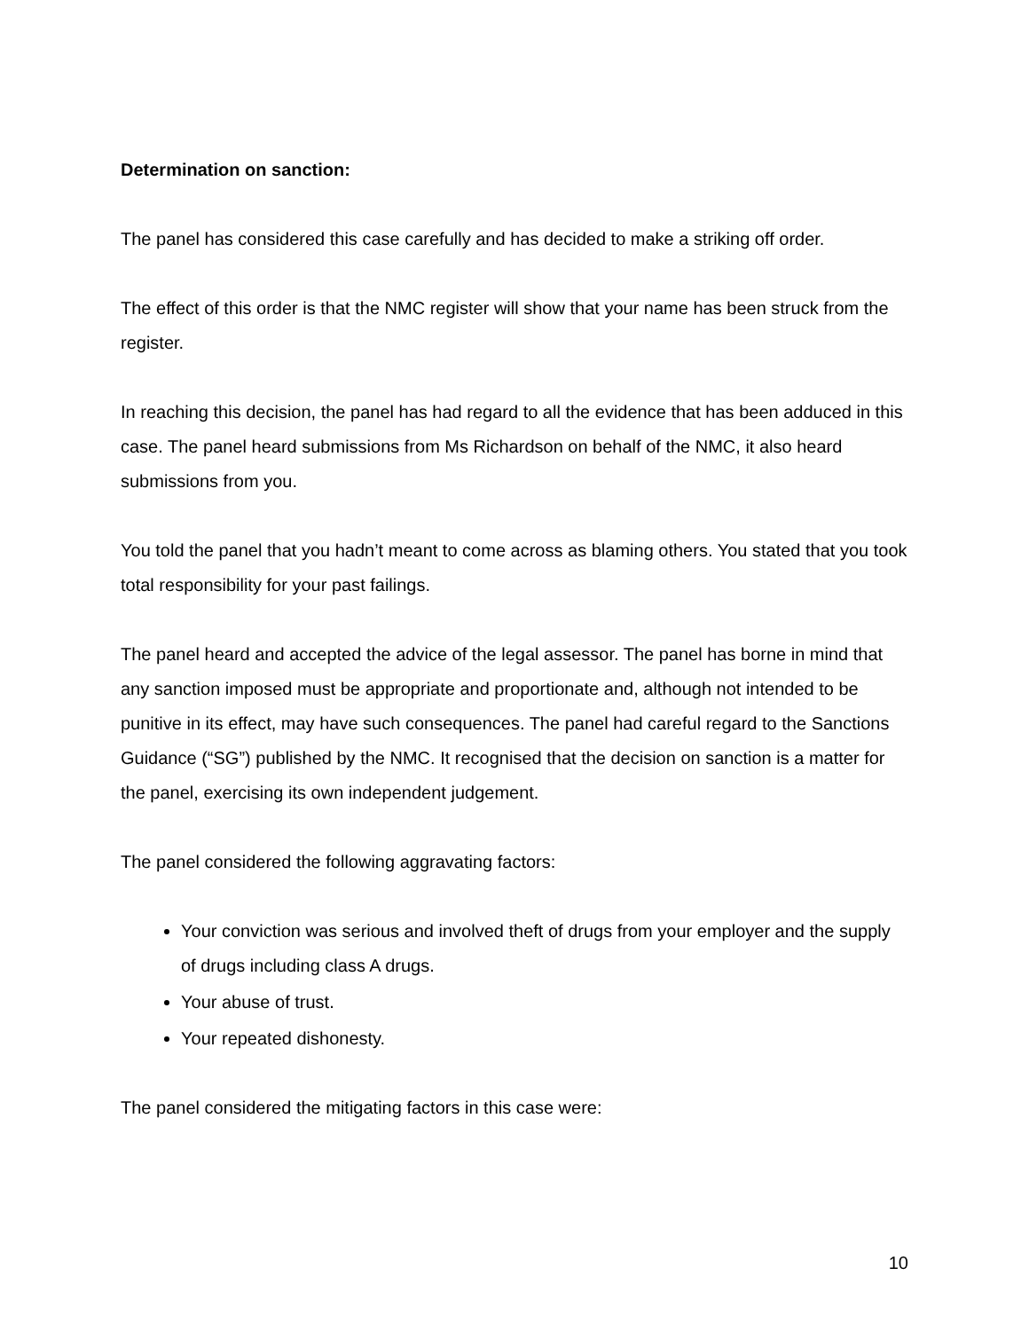Determination on sanction:
The panel has considered this case carefully and has decided to make a striking off order.
The effect of this order is that the NMC register will show that your name has been struck from the register.
In reaching this decision, the panel has had regard to all the evidence that has been adduced in this case. The panel heard submissions from Ms Richardson on behalf of the NMC, it also heard submissions from you.
You told the panel that you hadn’t meant to come across as blaming others. You stated that you took total responsibility for your past failings.
The panel heard and accepted the advice of the legal assessor. The panel has borne in mind that any sanction imposed must be appropriate and proportionate and, although not intended to be punitive in its effect, may have such consequences. The panel had careful regard to the Sanctions Guidance (“SG”) published by the NMC. It recognised that the decision on sanction is a matter for the panel, exercising its own independent judgement.
The panel considered the following aggravating factors:
Your conviction was serious and involved theft of drugs from your employer and the supply of drugs including class A drugs.
Your abuse of trust.
Your repeated dishonesty.
The panel considered the mitigating factors in this case were:
10